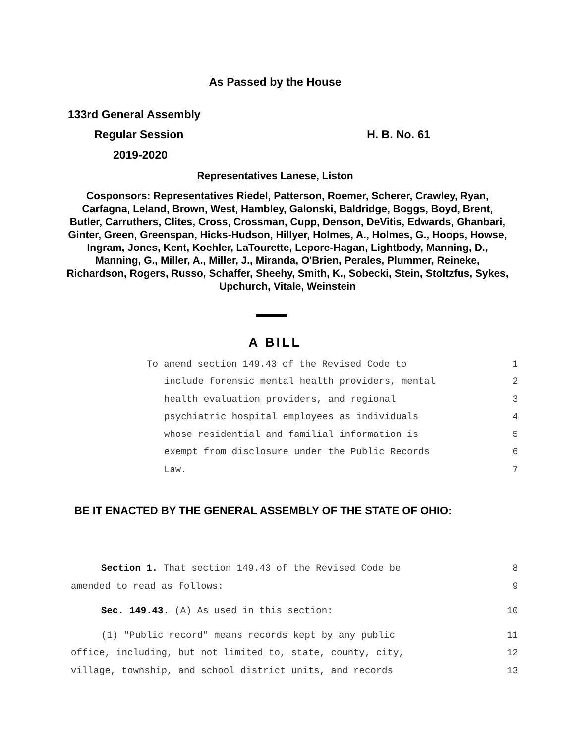As Passed by the House
133rd General Assembly
Regular Session H. B. No. 61
2019-2020
Representatives Lanese, Liston
Cosponsors: Representatives Riedel, Patterson, Roemer, Scherer, Crawley, Ryan, Carfagna, Leland, Brown, West, Hambley, Galonski, Baldridge, Boggs, Boyd, Brent, Butler, Carruthers, Clites, Cross, Crossman, Cupp, Denson, DeVitis, Edwards, Ghanbari, Ginter, Green, Greenspan, Hicks-Hudson, Hillyer, Holmes, A., Holmes, G., Hoops, Howse, Ingram, Jones, Kent, Koehler, LaTourette, Lepore-Hagan, Lightbody, Manning, D., Manning, G., Miller, A., Miller, J., Miranda, O'Brien, Perales, Plummer, Reineke, Richardson, Rogers, Russo, Schaffer, Sheehy, Smith, K., Sobecki, Stein, Stoltzfus, Sykes, Upchurch, Vitale, Weinstein
A BILL
To amend section 149.43 of the Revised Code to 1
include forensic mental health providers, mental 2
health evaluation providers, and regional 3
psychiatric hospital employees as individuals 4
whose residential and familial information is 5
exempt from disclosure under the Public Records 6
Law. 7
BE IT ENACTED BY THE GENERAL ASSEMBLY OF THE STATE OF OHIO:
Section 1. That section 149.43 of the Revised Code be 8
amended to read as follows: 9
Sec. 149.43. (A) As used in this section: 10
(1) "Public record" means records kept by any public 11
office, including, but not limited to, state, county, city, 12
village, township, and school district units, and records 13